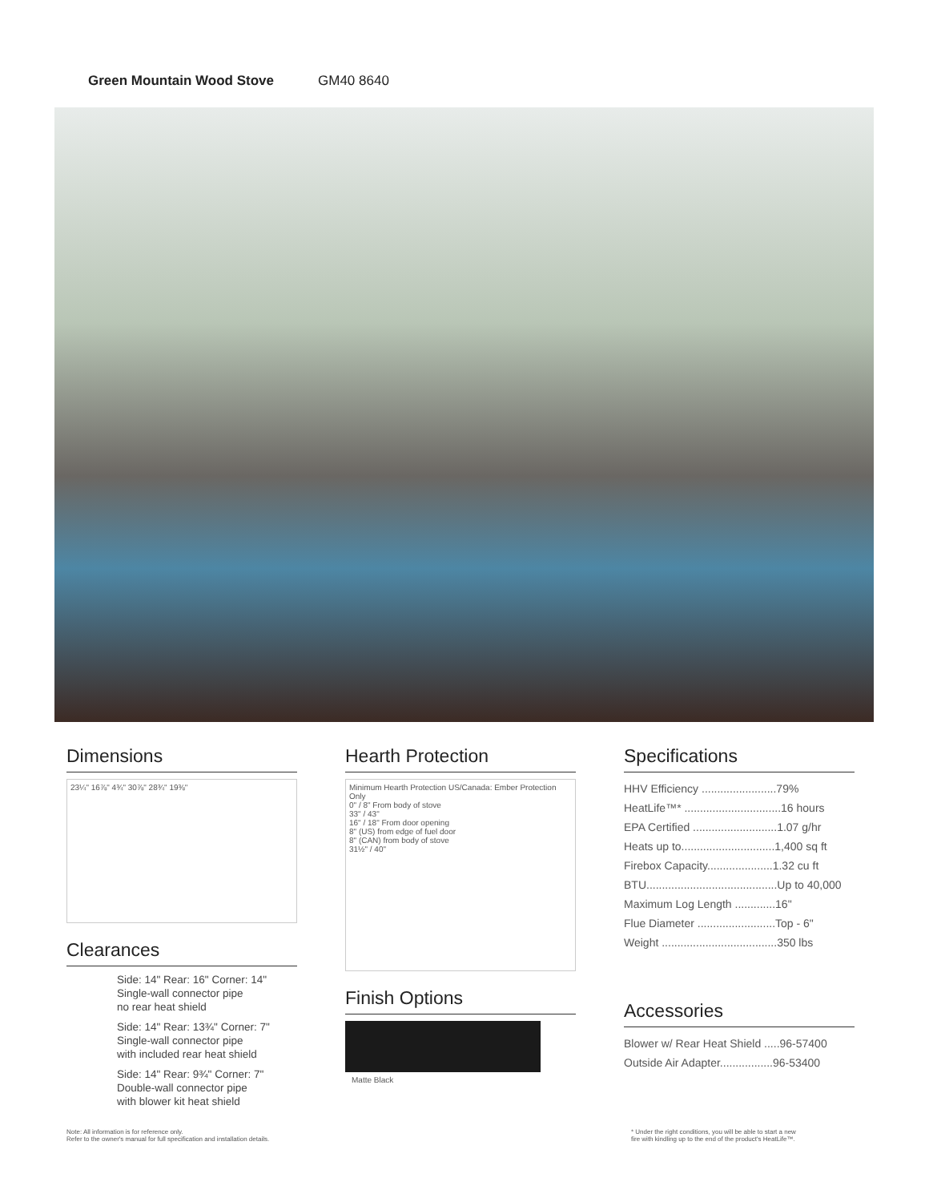Green Mountain Wood Stove GM40 8640
Dimensions
23¼" 16⅞" 4¾" 30⅞" 28¾" 19⅜"
Clearances
Side: 14" Rear: 16" Corner: 14"
Single-wall connector pipe
no rear heat shield
Side: 14" Rear: 13¾" Corner: 7"
Single-wall connector pipe
with included rear heat shield
Side: 14" Rear: 9¾" Corner: 7"
Double-wall connector pipe
with blower kit heat shield
Hearth Protection
Minimum Hearth Protection US/Canada: Ember Protection Only
0" / 8" From body of stove
33" / 43"
16" / 18" From door opening
8" (US) from edge of fuel door
8" (CAN) from body of stove
31½" / 40"
Finish Options
Matte Black
Specifications
HHV Efficiency ........................79%
HeatLife™* ...............................16 hours
EPA Certified ...........................1.07 g/hr
Heats up to..............................1,400 sq ft
Firebox Capacity.....................1.32 cu ft
BTU..........................................Up to 40,000
Maximum Log Length .............16"
Flue Diameter .........................Top - 6"
Weight .....................................350 lbs
Accessories
Blower w/ Rear Heat Shield .....96-57400
Outside Air Adapter.................96-53400
Note: All information is for reference only.
Refer to the owner's manual for full specification and installation details.
* Under the right conditions, you will be able to start a new
fire with kindling up to the end of the product's HeatLife™.